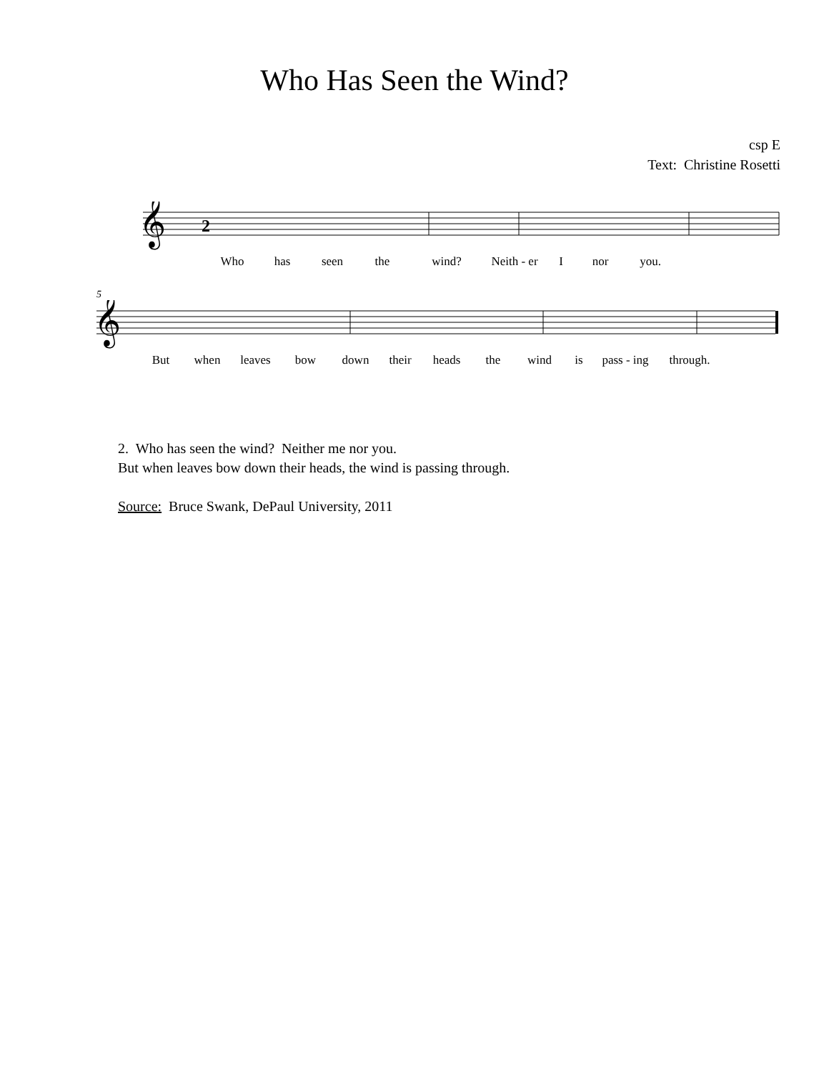Who Has Seen the Wind?
csp E
Text: Christine Rosetti
𝄞
2
Who has seen the wind? Neith - er I nor you.
5
𝄞
But when leaves bow down their heads the wind is pass - ing through.
2. Who has seen the wind? Neither me nor you.
But when leaves bow down their heads, the wind is passing through.
Source: Bruce Swank, DePaul University, 2011